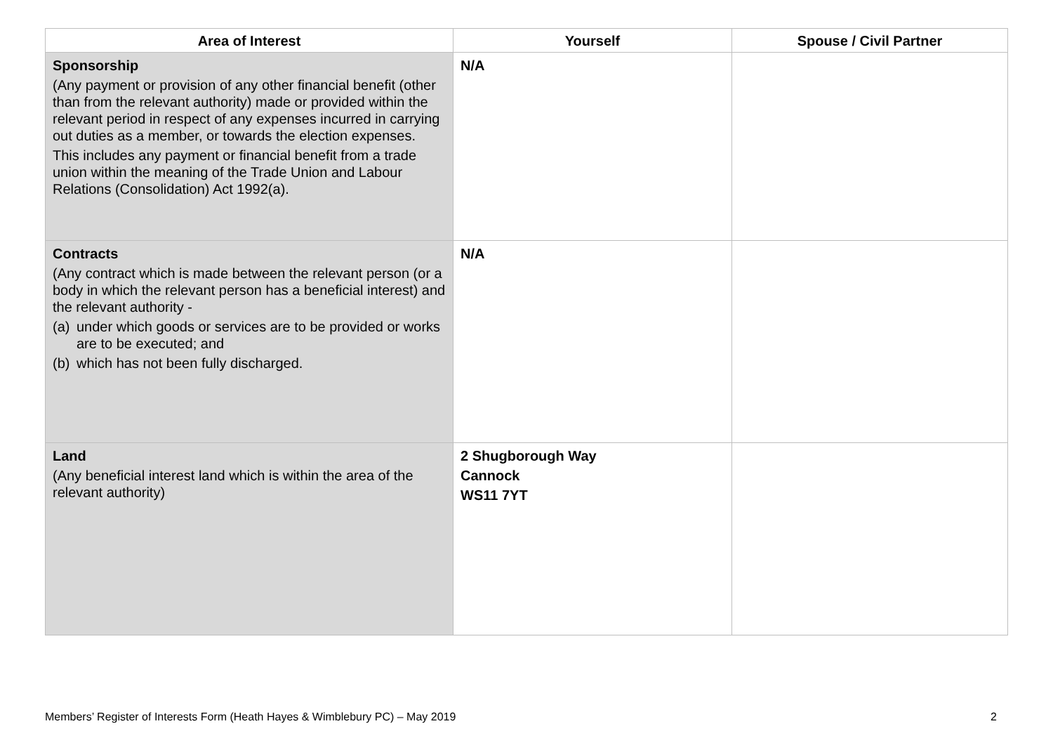| Area of Interest | Yourself | Spouse / Civil Partner |
| --- | --- | --- |
| Sponsorship (Any payment or provision of any other financial benefit (other than from the relevant authority) made or provided within the relevant period in respect of any expenses incurred in carrying out duties as a member, or towards the election expenses. This includes any payment or financial benefit from a trade union within the meaning of the Trade Union and Labour Relations (Consolidation) Act 1992(a). | N/A | |
| Contracts (Any contract which is made between the relevant person (or a body in which the relevant person has a beneficial interest) and the relevant authority - (a) under which goods or services are to be provided or works are to be executed; and (b) which has not been fully discharged. | N/A | |
| Land (Any beneficial interest land which is within the area of the relevant authority) | 2 Shugborough Way Cannock WS11 7YT | |
Members’ Register of Interests Form (Heath Hayes & Wimblebury PC) – May 2019 2